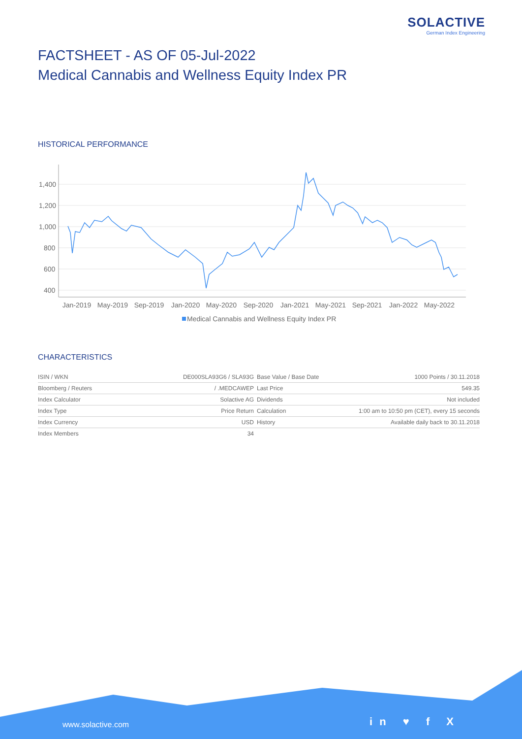SOLACTIVE
German Index Engineering
FACTSHEET - AS OF 05-Jul-2022
Medical Cannabis and Wellness Equity Index PR
HISTORICAL PERFORMANCE
1,400
1,200
1,000
800
600
400
Jan-2019
May-2019
Sep-2019
Jan-2020
May-2020
Sep-2020
Jan-2021
May-2021
Sep-2021
Jan-2022
May-2022
Medical Cannabis and Wellness Equity Index PR
CHARACTERISTICS
| ISIN / WKN | DE000SLA93G6 / SLA93G |
| Bloomberg / Reuters | / .MEDCAWEP |
| Index Calculator | Solactive AG |
| Index Type | Price Return |
| Index Currency | USD |
| Index Members | 34 |
| Base Value / Base Date | 1000 Points / 30.11.2018 |
| Last Price | 549.35 |
| Dividends | Not included |
| Calculation | 1:00 am to 10:50 pm (CET), every 15 seconds |
| History | Available daily back to 30.11.2018 |
www.solactive.com in ♥ f X